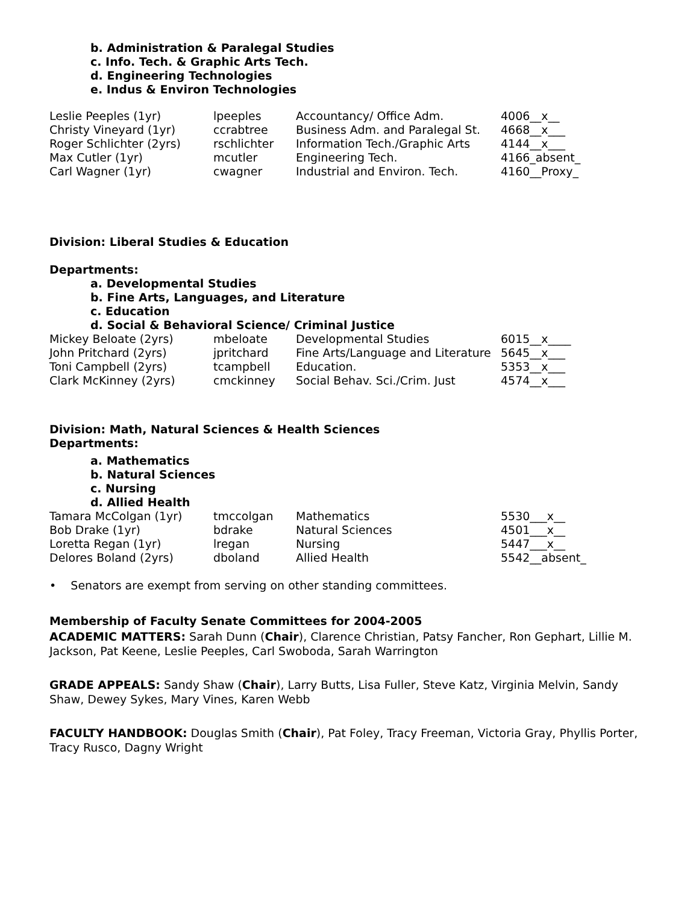b. Administration & Paralegal Studies
c. Info. Tech. & Graphic Arts Tech.
d. Engineering Technologies
e. Indus & Environ Technologies
| Leslie Peeples (1yr) | lpeeples | Accountancy/ Office Adm. | 4006__x__ |
| Christy Vineyard (1yr) | ccrabtree | Business Adm. and Paralegal St. | 4668__x___ |
| Roger Schlichter (2yrs) | rschlichter | Information Tech./Graphic Arts | 4144__x___ |
| Max Cutler (1yr) | mcutler | Engineering Tech. | 4166_absent_ |
| Carl Wagner (1yr) | cwagner | Industrial and Environ. Tech. | 4160__Proxy_ |
Division: Liberal Studies & Education
Departments:
a. Developmental Studies
b. Fine Arts, Languages, and Literature
c. Education
d. Social & Behavioral Science/ Criminal Justice
| Mickey Beloate (2yrs) | mbeloate | Developmental Studies | 6015__x____ |
| John Pritchard (2yrs) | jpritchard | Fine Arts/Language and Literature | 5645__x___ |
| Toni Campbell (2yrs) | tcampbell | Education. | 5353__x___ |
| Clark McKinney (2yrs) | cmckinney | Social Behav. Sci./Crim. Just | 4574__x___ |
Division: Math, Natural Sciences & Health Sciences
Departments:
a. Mathematics
b. Natural Sciences
c. Nursing
d. Allied Health
| Tamara McColgan (1yr) | tmccolgan | Mathematics | 5530___x__ |
| Bob Drake (1yr) | bdrake | Natural Sciences | 4501___x__ |
| Loretta Regan (1yr) | lregan | Nursing | 5447___x__ |
| Delores Boland (2yrs) | dboland | Allied Health | 5542__absent_ |
• Senators are exempt from serving on other standing committees.
Membership of Faculty Senate Committees for 2004-2005
ACADEMIC MATTERS: Sarah Dunn (Chair), Clarence Christian, Patsy Fancher, Ron Gephart, Lillie M. Jackson, Pat Keene, Leslie Peeples, Carl Swoboda, Sarah Warrington
GRADE APPEALS: Sandy Shaw (Chair), Larry Butts, Lisa Fuller, Steve Katz, Virginia Melvin, Sandy Shaw, Dewey Sykes, Mary Vines, Karen Webb
FACULTY HANDBOOK: Douglas Smith (Chair), Pat Foley, Tracy Freeman, Victoria Gray, Phyllis Porter, Tracy Rusco, Dagny Wright